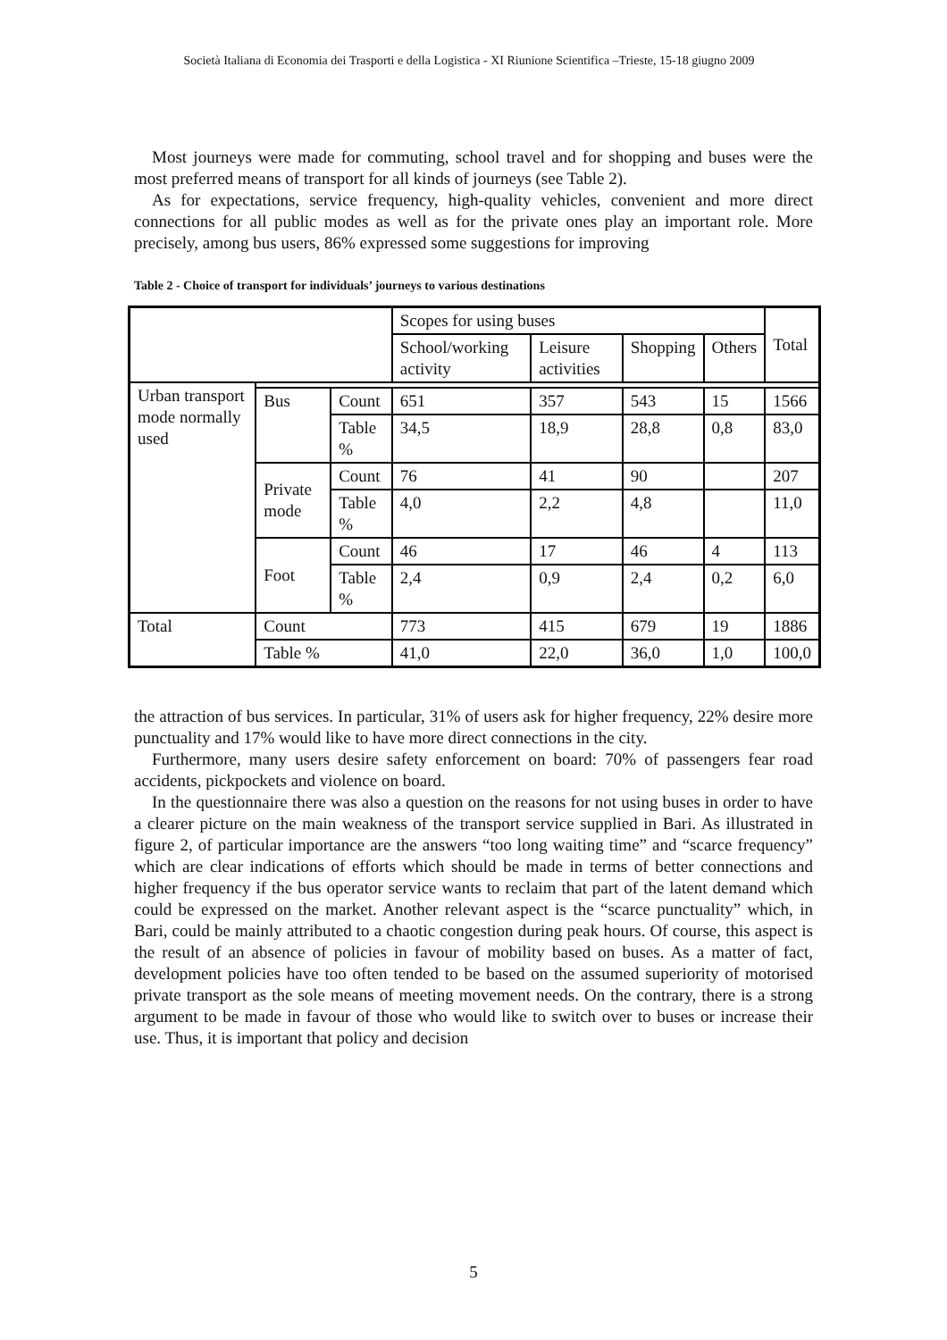Società Italiana di Economia dei Trasporti e della Logistica - XI Riunione Scientifica –Trieste, 15-18 giugno 2009
Most journeys were made for commuting, school travel and for shopping and buses were the most preferred means of transport for all kinds of journeys (see Table 2).
As for expectations, service frequency, high-quality vehicles, convenient and more direct connections for all public modes as well as for the private ones play an important role. More precisely, among bus users, 86% expressed some suggestions for improving
Table 2 - Choice of transport for individuals’ journeys to various destinations
| | | | Scopes for using buses | | | | Total |
| | | | School/working activity | Leisure activities | Shopping | Others | |
| Urban transport mode normally used | | | | | | | |
| | Bus | Count | 651 | 357 | 543 | 15 | 1566 |
| | | Table % | 34,5 | 18,9 | 28,8 | 0,8 | 83,0 |
| | Private mode | Count | 76 | 41 | 90 | | 207 |
| | | Table % | 4,0 | 2,2 | 4,8 | | 11,0 |
| | Foot | Count | 46 | 17 | 46 | 4 | 113 |
| | | Table % | 2,4 | 0,9 | 2,4 | 0,2 | 6,0 |
| Total | Count | | 773 | 415 | 679 | 19 | 1886 |
| | Table % | | 41,0 | 22,0 | 36,0 | 1,0 | 100,0 |
the attraction of bus services. In particular, 31% of users ask for higher frequency, 22% desire more punctuality and 17% would like to have more direct connections in the city.
Furthermore, many users desire safety enforcement on board: 70% of passengers fear road accidents, pickpockets and violence on board.
In the questionnaire there was also a question on the reasons for not using buses in order to have a clearer picture on the main weakness of the transport service supplied in Bari. As illustrated in figure 2, of particular importance are the answers “too long waiting time” and “scarce frequency” which are clear indications of efforts which should be made in terms of better connections and higher frequency if the bus operator service wants to reclaim that part of the latent demand which could be expressed on the market. Another relevant aspect is the “scarce punctuality” which, in Bari, could be mainly attributed to a chaotic congestion during peak hours. Of course, this aspect is the result of an absence of policies in favour of mobility based on buses. As a matter of fact, development policies have too often tended to be based on the assumed superiority of motorised private transport as the sole means of meeting movement needs. On the contrary, there is a strong argument to be made in favour of those who would like to switch over to buses or increase their use. Thus, it is important that policy and decision
5